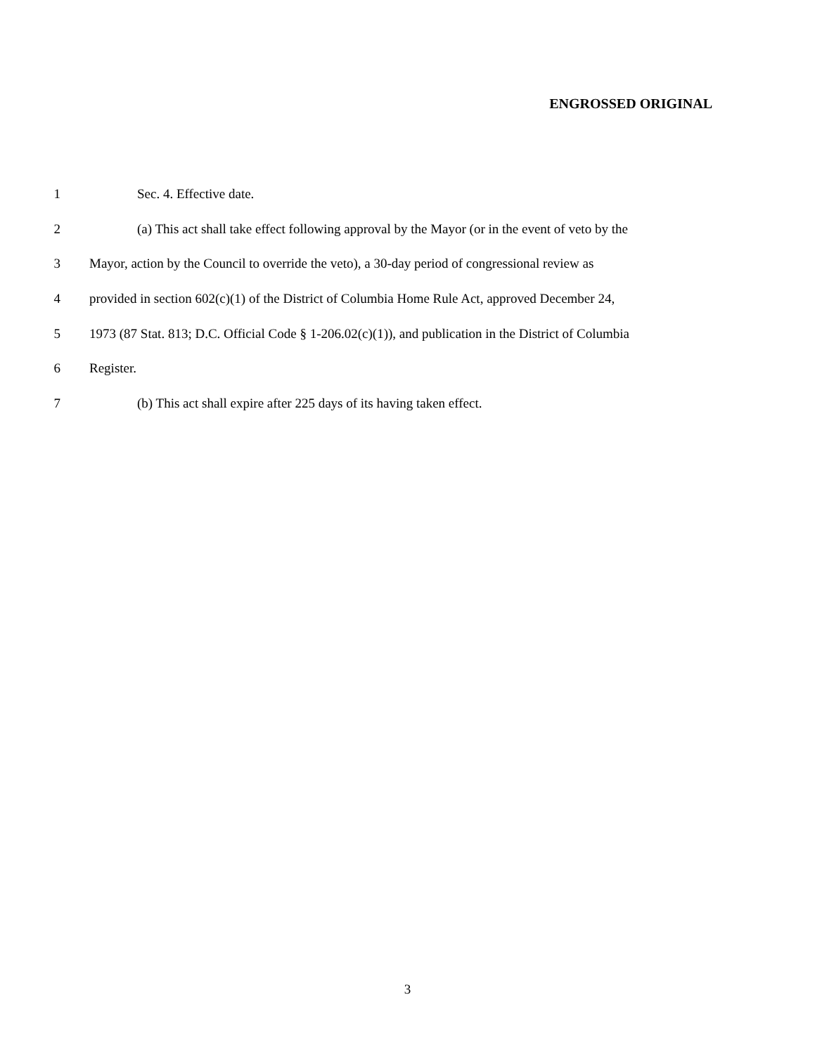ENGROSSED ORIGINAL
1 Sec. 4. Effective date.
2 (a) This act shall take effect following approval by the Mayor (or in the event of veto by the
3 Mayor, action by the Council to override the veto), a 30-day period of congressional review as
4 provided in section 602(c)(1) of the District of Columbia Home Rule Act, approved December 24,
5 1973 (87 Stat. 813; D.C. Official Code § 1-206.02(c)(1)), and publication in the District of Columbia
6 Register.
7 (b) This act shall expire after 225 days of its having taken effect.
3